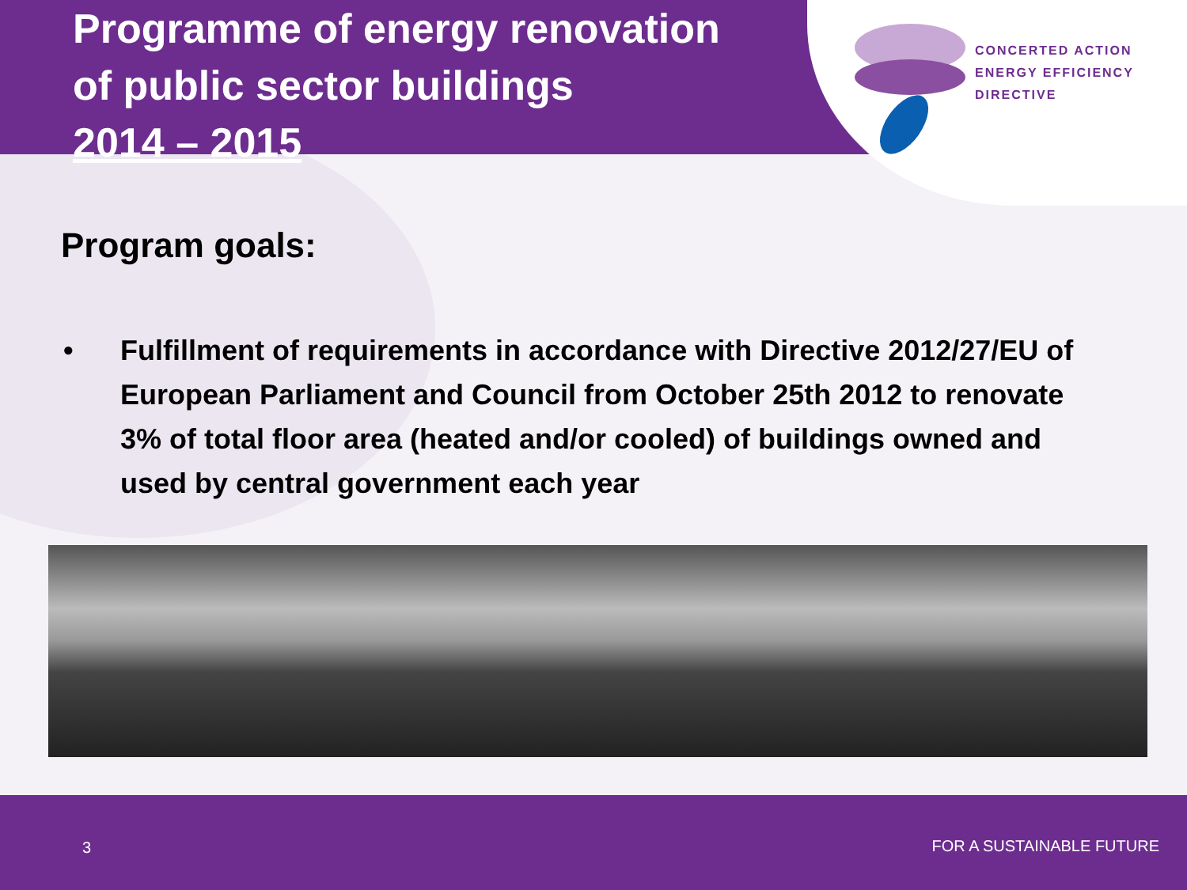Programme of energy renovation
of public sector buildings
2014 – 2015
CONCERTED ACTION
ENERGY EFFICIENCY
DIRECTIVE
Program goals:
• Fulfillment of requirements in accordance with Directive 2012/27/EU of European Parliament and Council from October 25th 2012 to renovate 3% of total floor area (heated and/or cooled) of buildings owned and used by central government each year
3 FOR A SUSTAINABLE FUTURE